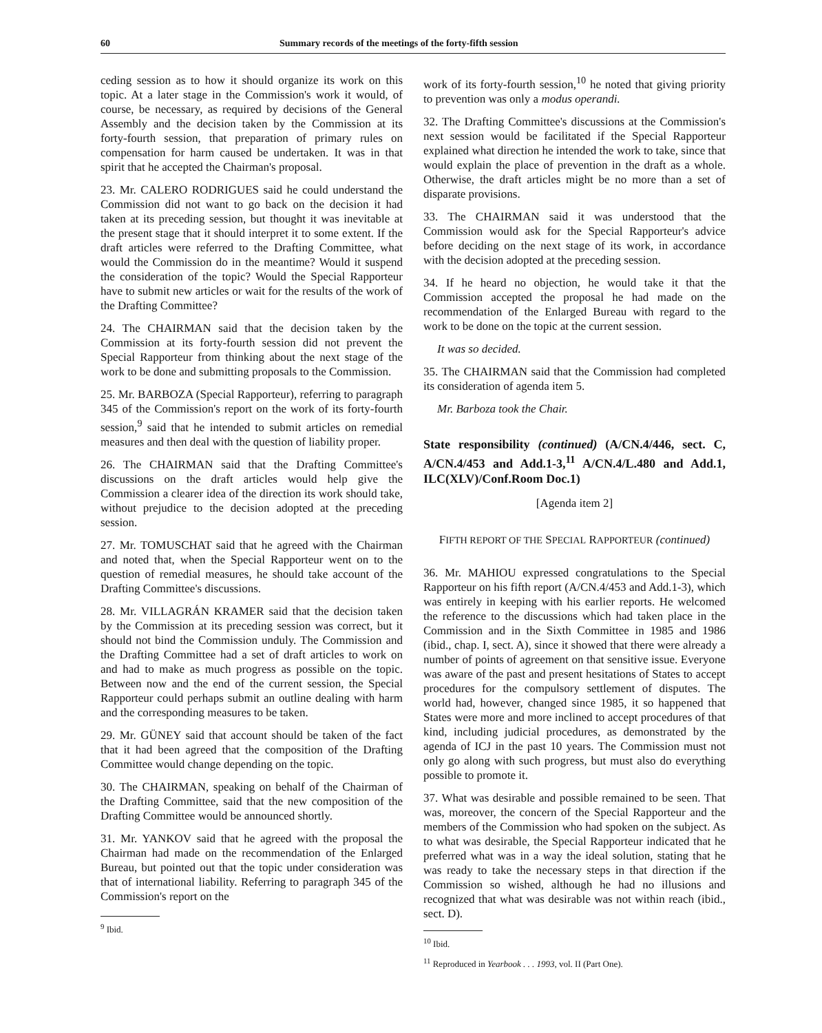60 Summary records of the meetings of the forty-fifth session
ceding session as to how it should organize its work on this topic. At a later stage in the Commission's work it would, of course, be necessary, as required by decisions of the General Assembly and the decision taken by the Commission at its forty-fourth session, that preparation of primary rules on compensation for harm caused be undertaken. It was in that spirit that he accepted the Chairman's proposal.
23. Mr. CALERO RODRIGUES said he could understand the Commission did not want to go back on the decision it had taken at its preceding session, but thought it was inevitable at the present stage that it should interpret it to some extent. If the draft articles were referred to the Drafting Committee, what would the Commission do in the meantime? Would it suspend the consideration of the topic? Would the Special Rapporteur have to submit new articles or wait for the results of the work of the Drafting Committee?
24. The CHAIRMAN said that the decision taken by the Commission at its forty-fourth session did not prevent the Special Rapporteur from thinking about the next stage of the work to be done and submitting proposals to the Commission.
25. Mr. BARBOZA (Special Rapporteur), referring to paragraph 345 of the Commission's report on the work of its forty-fourth session,<sup>9</sup> said that he intended to submit articles on remedial measures and then deal with the question of liability proper.
26. The CHAIRMAN said that the Drafting Committee's discussions on the draft articles would help give the Commission a clearer idea of the direction its work should take, without prejudice to the decision adopted at the preceding session.
27. Mr. TOMUSCHAT said that he agreed with the Chairman and noted that, when the Special Rapporteur went on to the question of remedial measures, he should take account of the Drafting Committee's discussions.
28. Mr. VILLAGRÁN KRAMER said that the decision taken by the Commission at its preceding session was correct, but it should not bind the Commission unduly. The Commission and the Drafting Committee had a set of draft articles to work on and had to make as much progress as possible on the topic. Between now and the end of the current session, the Special Rapporteur could perhaps submit an outline dealing with harm and the corresponding measures to be taken.
29. Mr. GÜNEY said that account should be taken of the fact that it had been agreed that the composition of the Drafting Committee would change depending on the topic.
30. The CHAIRMAN, speaking on behalf of the Chairman of the Drafting Committee, said that the new composition of the Drafting Committee would be announced shortly.
31. Mr. YANKOV said that he agreed with the proposal the Chairman had made on the recommendation of the Enlarged Bureau, but pointed out that the topic under consideration was that of international liability. Referring to paragraph 345 of the Commission's report on the
<sup>9</sup> Ibid.
work of its forty-fourth session,<sup>10</sup> he noted that giving priority to prevention was only a modus operandi.
32. The Drafting Committee's discussions at the Commission's next session would be facilitated if the Special Rapporteur explained what direction he intended the work to take, since that would explain the place of prevention in the draft as a whole. Otherwise, the draft articles might be no more than a set of disparate provisions.
33. The CHAIRMAN said it was understood that the Commission would ask for the Special Rapporteur's advice before deciding on the next stage of its work, in accordance with the decision adopted at the preceding session.
34. If he heard no objection, he would take it that the Commission accepted the proposal he had made on the recommendation of the Enlarged Bureau with regard to the work to be done on the topic at the current session.
It was so decided.
35. The CHAIRMAN said that the Commission had completed its consideration of agenda item 5.
Mr. Barboza took the Chair.
State responsibility (continued) (A/CN.4/446, sect. C, A/CN.4/453 and Add.1-3,<sup>11</sup> A/CN.4/L.480 and Add.1, ILC(XLV)/Conf.Room Doc.1)
[Agenda item 2]
FIFTH REPORT OF THE SPECIAL RAPPORTEUR (continued)
36. Mr. MAHIOU expressed congratulations to the Special Rapporteur on his fifth report (A/CN.4/453 and Add.1-3), which was entirely in keeping with his earlier reports. He welcomed the reference to the discussions which had taken place in the Commission and in the Sixth Committee in 1985 and 1986 (ibid., chap. I, sect. A), since it showed that there were already a number of points of agreement on that sensitive issue. Everyone was aware of the past and present hesitations of States to accept procedures for the compulsory settlement of disputes. The world had, however, changed since 1985, it so happened that States were more and more inclined to accept procedures of that kind, including judicial procedures, as demonstrated by the agenda of ICJ in the past 10 years. The Commission must not only go along with such progress, but must also do everything possible to promote it.
37. What was desirable and possible remained to be seen. That was, moreover, the concern of the Special Rapporteur and the members of the Commission who had spoken on the subject. As to what was desirable, the Special Rapporteur indicated that he preferred what was in a way the ideal solution, stating that he was ready to take the necessary steps in that direction if the Commission so wished, although he had no illusions and recognized that what was desirable was not within reach (ibid., sect. D).
<sup>10</sup> Ibid.
<sup>11</sup> Reproduced in Yearbook . . . 1993, vol. II (Part One).